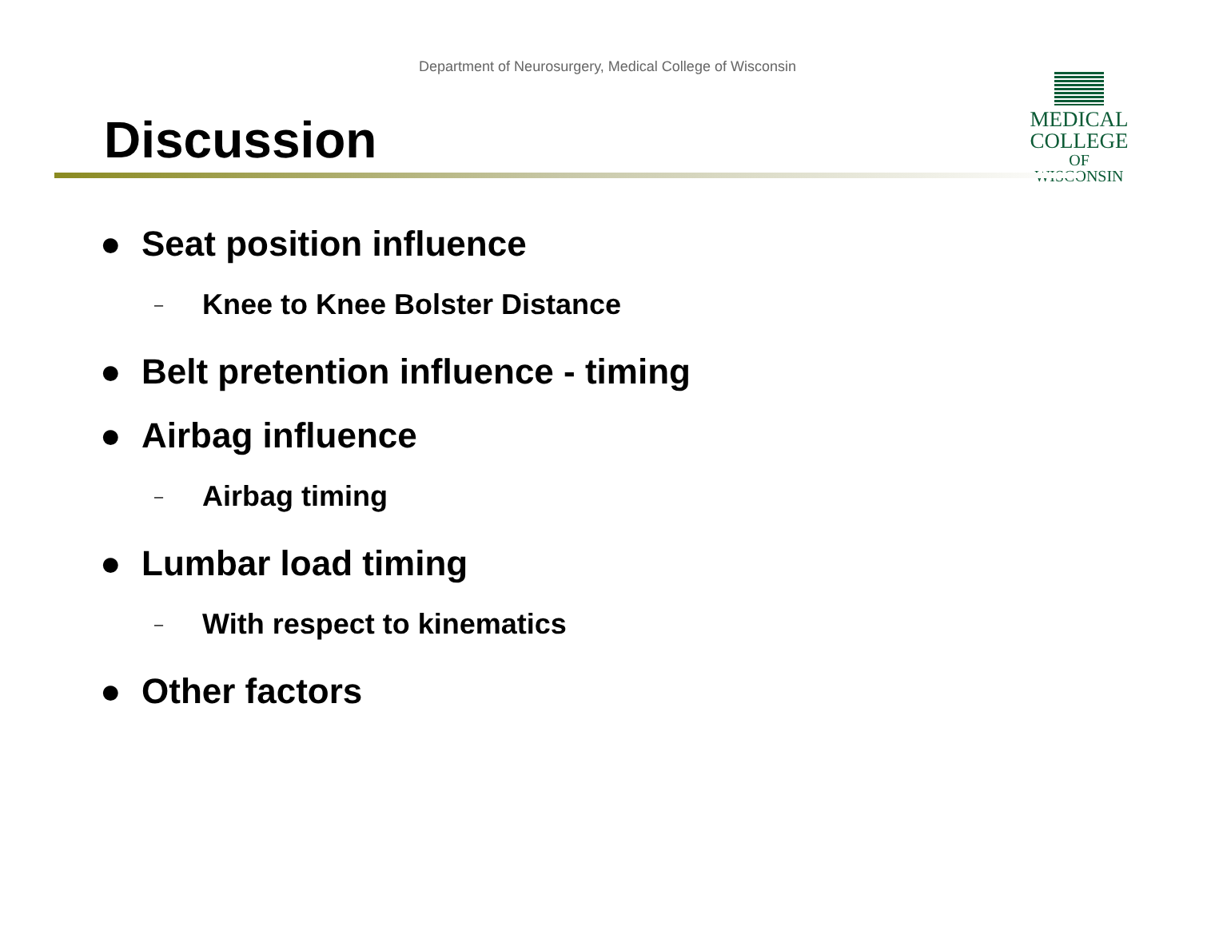Department of Neurosurgery, Medical College of Wisconsin
MEDICAL
COLLEGE
OF WISCONSIN
Discussion
● Seat position influence
– Knee to Knee Bolster Distance
● Belt pretention influence - timing
● Airbag influence
– Airbag timing
● Lumbar load timing
– With respect to kinematics
● Other factors